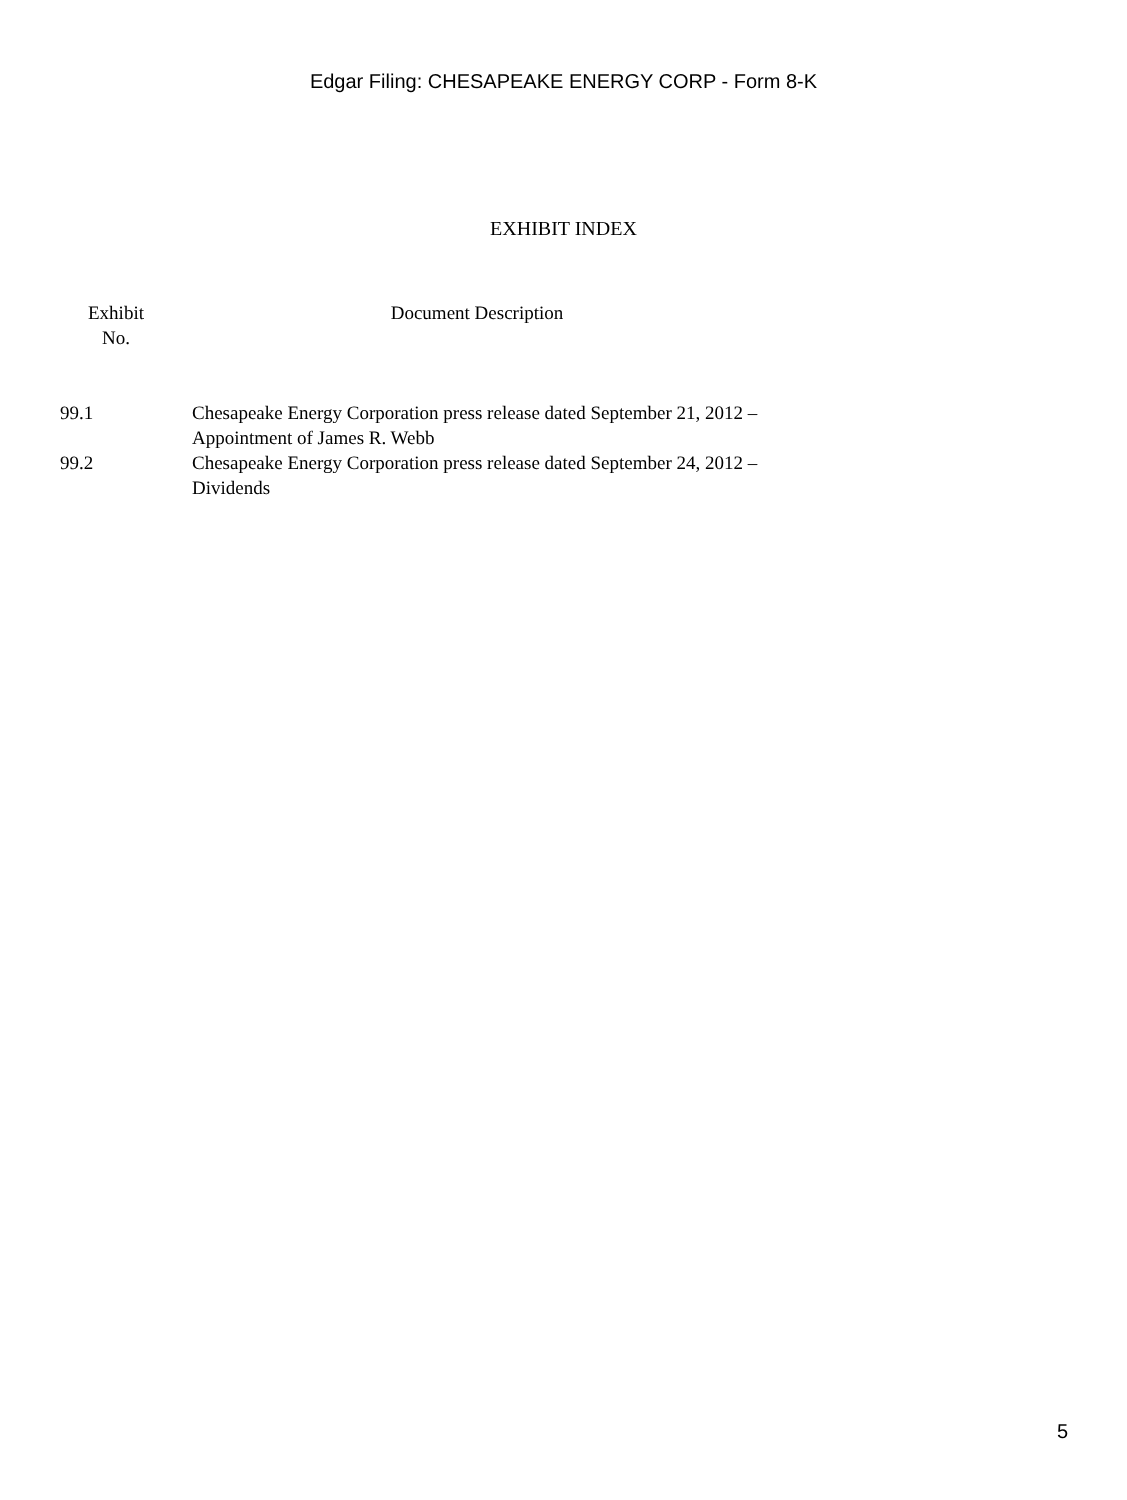Edgar Filing: CHESAPEAKE ENERGY CORP - Form 8-K
EXHIBIT INDEX
| Exhibit No. | Document Description |
| --- | --- |
| 99.1 | Chesapeake Energy Corporation press release dated September 21, 2012 – Appointment of James R. Webb |
| 99.2 | Chesapeake Energy Corporation press release dated September 24, 2012 – Dividends |
5